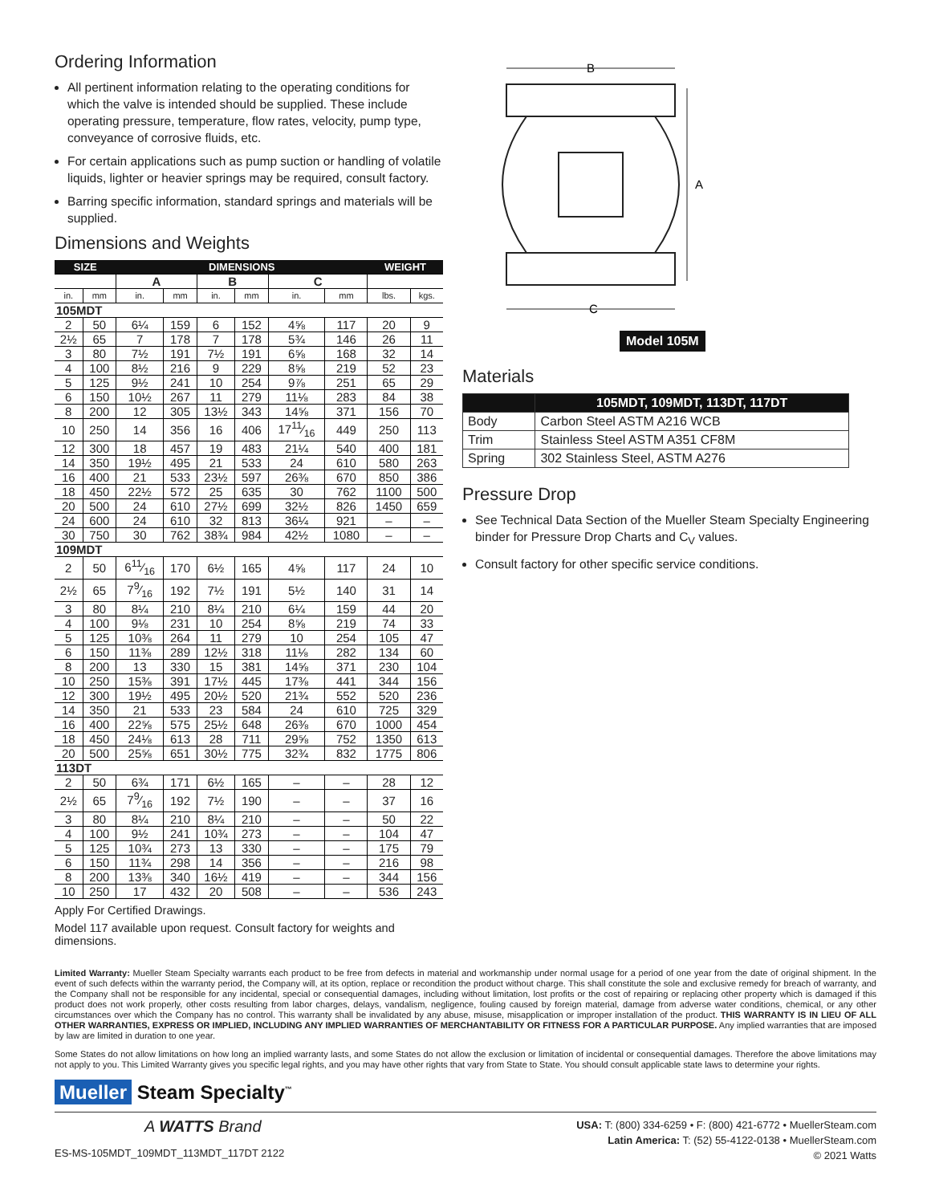Ordering Information
All pertinent information relating to the operating conditions for which the valve is intended should be supplied. These include operating pressure, temperature, flow rates, velocity, pump type, conveyance of corrosive fluids, etc.
For certain applications such as pump suction or handling of volatile liquids, lighter or heavier springs may be required, consult factory.
Barring specific information, standard springs and materials will be supplied.
Dimensions and Weights
| SIZE | | DIMENSIONS | | | | | | WEIGHT | |
| --- | --- | --- | --- | --- | --- | --- | --- | --- | --- |
| | | A | | B | | C | | | |
| in. | mm | in. | mm | in. | mm | in. | mm | lbs. | kgs. |
| 105MDT | | | | | | | | | |
| 2 | 50 | 6¼ | 159 | 6 | 152 | 4⅝ | 117 | 20 | 9 |
| 2½ | 65 | 7 | 178 | 7 | 178 | 5¾ | 146 | 26 | 11 |
| 3 | 80 | 7½ | 191 | 7½ | 191 | 6⅝ | 168 | 32 | 14 |
| 4 | 100 | 8½ | 216 | 9 | 229 | 8⅝ | 219 | 52 | 23 |
| 5 | 125 | 9½ | 241 | 10 | 254 | 9⅞ | 251 | 65 | 29 |
| 6 | 150 | 10½ | 267 | 11 | 279 | 11⅛ | 283 | 84 | 38 |
| 8 | 200 | 12 | 305 | 13½ | 343 | 14⅝ | 371 | 156 | 70 |
| 10 | 250 | 14 | 356 | 16 | 406 | 1711⁄16 | 449 | 250 | 113 |
| 12 | 300 | 18 | 457 | 19 | 483 | 21¼ | 540 | 400 | 181 |
| 14 | 350 | 19½ | 495 | 21 | 533 | 24 | 610 | 580 | 263 |
| 16 | 400 | 21 | 533 | 23½ | 597 | 26⅜ | 670 | 850 | 386 |
| 18 | 450 | 22½ | 572 | 25 | 635 | 30 | 762 | 1100 | 500 |
| 20 | 500 | 24 | 610 | 27½ | 699 | 32½ | 826 | 1450 | 659 |
| 24 | 600 | 24 | 610 | 32 | 813 | 36¼ | 921 | – | – |
| 30 | 750 | 30 | 762 | 38¾ | 984 | 42½ | 1080 | – | – |
| 109MDT | | | | | | | | | |
| 2 | 50 | 611⁄16 | 170 | 6½ | 165 | 4⅝ | 117 | 24 | 10 |
| 2½ | 65 | 79⁄16 | 192 | 7½ | 191 | 5½ | 140 | 31 | 14 |
| 3 | 80 | 8¼ | 210 | 8¼ | 210 | 6¼ | 159 | 44 | 20 |
| 4 | 100 | 9⅛ | 231 | 10 | 254 | 8⅝ | 219 | 74 | 33 |
| 5 | 125 | 10⅜ | 264 | 11 | 279 | 10 | 254 | 105 | 47 |
| 6 | 150 | 11⅜ | 289 | 12½ | 318 | 11⅛ | 282 | 134 | 60 |
| 8 | 200 | 13 | 330 | 15 | 381 | 14⅝ | 371 | 230 | 104 |
| 10 | 250 | 15⅜ | 391 | 17½ | 445 | 17⅜ | 441 | 344 | 156 |
| 12 | 300 | 19½ | 495 | 20½ | 520 | 21¾ | 552 | 520 | 236 |
| 14 | 350 | 21 | 533 | 23 | 584 | 24 | 610 | 725 | 329 |
| 16 | 400 | 22⅝ | 575 | 25½ | 648 | 26⅜ | 670 | 1000 | 454 |
| 18 | 450 | 24⅛ | 613 | 28 | 711 | 29⅝ | 752 | 1350 | 613 |
| 20 | 500 | 25⅝ | 651 | 30½ | 775 | 32¾ | 832 | 1775 | 806 |
| 113DT | | | | | | | | | |
| 2 | 50 | 6¾ | 171 | 6½ | 165 | – | – | 28 | 12 |
| 2½ | 65 | 79⁄16 | 192 | 7½ | 190 | – | – | 37 | 16 |
| 3 | 80 | 8¼ | 210 | 8¼ | 210 | – | – | 50 | 22 |
| 4 | 100 | 9½ | 241 | 10¾ | 273 | – | – | 104 | 47 |
| 5 | 125 | 10¾ | 273 | 13 | 330 | – | – | 175 | 79 |
| 6 | 150 | 11¾ | 298 | 14 | 356 | – | – | 216 | 98 |
| 8 | 200 | 13⅜ | 340 | 16½ | 419 | – | – | 344 | 156 |
| 10 | 250 | 17 | 432 | 20 | 508 | – | – | 536 | 243 |
Apply For Certified Drawings.
Model 117 available upon request. Consult factory for weights and dimensions.
B
A
C
Model 105M
Materials
| | 105MDT, 109MDT, 113DT, 117DT |
| --- | --- |
| Body | Carbon Steel ASTM A216 WCB |
| Trim | Stainless Steel ASTM A351 CF8M |
| Spring | 302 Stainless Steel, ASTM A276 |
Pressure Drop
See Technical Data Section of the Mueller Steam Specialty Engineering binder for Pressure Drop Charts and C<sub>V</sub> values.
Consult factory for other specific service conditions.
Limited Warranty: Mueller Steam Specialty warrants each product to be free from defects in material and workmanship under normal usage for a period of one year from the date of original shipment. In the event of such defects within the warranty period, the Company will, at its option, replace or recondition the product without charge. This shall constitute the sole and exclusive remedy for breach of warranty, and the Company shall not be responsible for any incidental, special or consequential damages, including without limitation, lost profits or the cost of repairing or replacing other property which is damaged if this product does not work properly, other costs resulting from labor charges, delays, vandalism, negligence, fouling caused by foreign material, damage from adverse water conditions, chemical, or any other circumstances over which the Company has no control. This warranty shall be invalidated by any abuse, misuse, misapplication or improper installation of the product. THIS WARRANTY IS IN LIEU OF ALL OTHER WARRANTIES, EXPRESS OR IMPLIED, INCLUDING ANY IMPLIED WARRANTIES OF MERCHANTABILITY OR FITNESS FOR A PARTICULAR PURPOSE. Any implied warranties that are imposed by law are limited in duration to one year.
Some States do not allow limitations on how long an implied warranty lasts, and some States do not allow the exclusion or limitation of incidental or consequential damages. Therefore the above limitations may not apply to you. This Limited Warranty gives you specific legal rights, and you may have other rights that vary from State to State. You should consult applicable state laws to determine your rights.
Mueller Steam Specialty<sup>™</sup>
A WATTS Brand
ES-MS-105MDT_109MDT_113MDT_117DT 2122
USA: T: (800) 334-6259 • F: (800) 421-6772 • MuellerSteam.com
Latin America: T: (52) 55-4122-0138 • MuellerSteam.com
© 2021 Watts